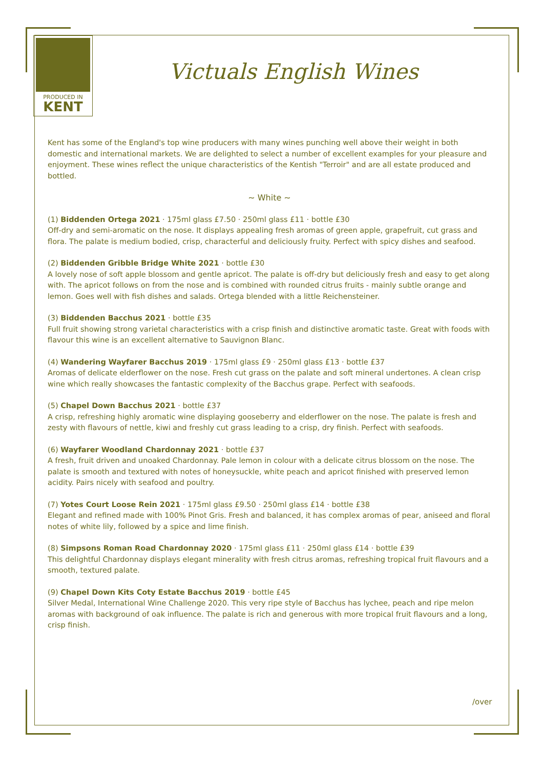PRODUCED IN
KENT
Victuals English Wines
Kent has some of the England's top wine producers with many wines punching well above their weight in both domestic and international markets. We are delighted to select a number of excellent examples for your pleasure and enjoyment. These wines reflect the unique characteristics of the Kentish "Terroir" and are all estate produced and bottled.
~ White ~
(1) Biddenden Ortega 2021 · 175ml glass £7.50 · 250ml glass £11 · bottle £30
Off-dry and semi-aromatic on the nose. It displays appealing fresh aromas of green apple, grapefruit, cut grass and flora. The palate is medium bodied, crisp, characterful and deliciously fruity. Perfect with spicy dishes and seafood.
(2) Biddenden Gribble Bridge White 2021 · bottle £30
A lovely nose of soft apple blossom and gentle apricot. The palate is off-dry but deliciously fresh and easy to get along with. The apricot follows on from the nose and is combined with rounded citrus fruits - mainly subtle orange and lemon. Goes well with fish dishes and salads. Ortega blended with a little Reichensteiner.
(3) Biddenden Bacchus 2021 · bottle £35
Full fruit showing strong varietal characteristics with a crisp finish and distinctive aromatic taste. Great with foods with flavour this wine is an excellent alternative to Sauvignon Blanc.
(4) Wandering Wayfarer Bacchus 2019 · 175ml glass £9 · 250ml glass £13 · bottle £37
Aromas of delicate elderflower on the nose. Fresh cut grass on the palate and soft mineral undertones. A clean crisp wine which really showcases the fantastic complexity of the Bacchus grape. Perfect with seafoods.
(5) Chapel Down Bacchus 2021 · bottle £37
A crisp, refreshing highly aromatic wine displaying gooseberry and elderflower on the nose. The palate is fresh and zesty with flavours of nettle, kiwi and freshly cut grass leading to a crisp, dry finish. Perfect with seafoods.
(6) Wayfarer Woodland Chardonnay 2021 · bottle £37
A fresh, fruit driven and unoaked Chardonnay. Pale lemon in colour with a delicate citrus blossom on the nose. The palate is smooth and textured with notes of honeysuckle, white peach and apricot finished with preserved lemon acidity. Pairs nicely with seafood and poultry.
(7) Yotes Court Loose Rein 2021 · 175ml glass £9.50 · 250ml glass £14 · bottle £38
Elegant and refined made with 100% Pinot Gris. Fresh and balanced, it has complex aromas of pear, aniseed and floral notes of white lily, followed by a spice and lime finish.
(8) Simpsons Roman Road Chardonnay 2020 · 175ml glass £11 · 250ml glass £14 · bottle £39
This delightful Chardonnay displays elegant minerality with fresh citrus aromas, refreshing tropical fruit flavours and a smooth, textured palate.
(9) Chapel Down Kits Coty Estate Bacchus 2019 · bottle £45
Silver Medal, International Wine Challenge 2020. This very ripe style of Bacchus has lychee, peach and ripe melon aromas with background of oak influence. The palate is rich and generous with more tropical fruit flavours and a long, crisp finish.
/over